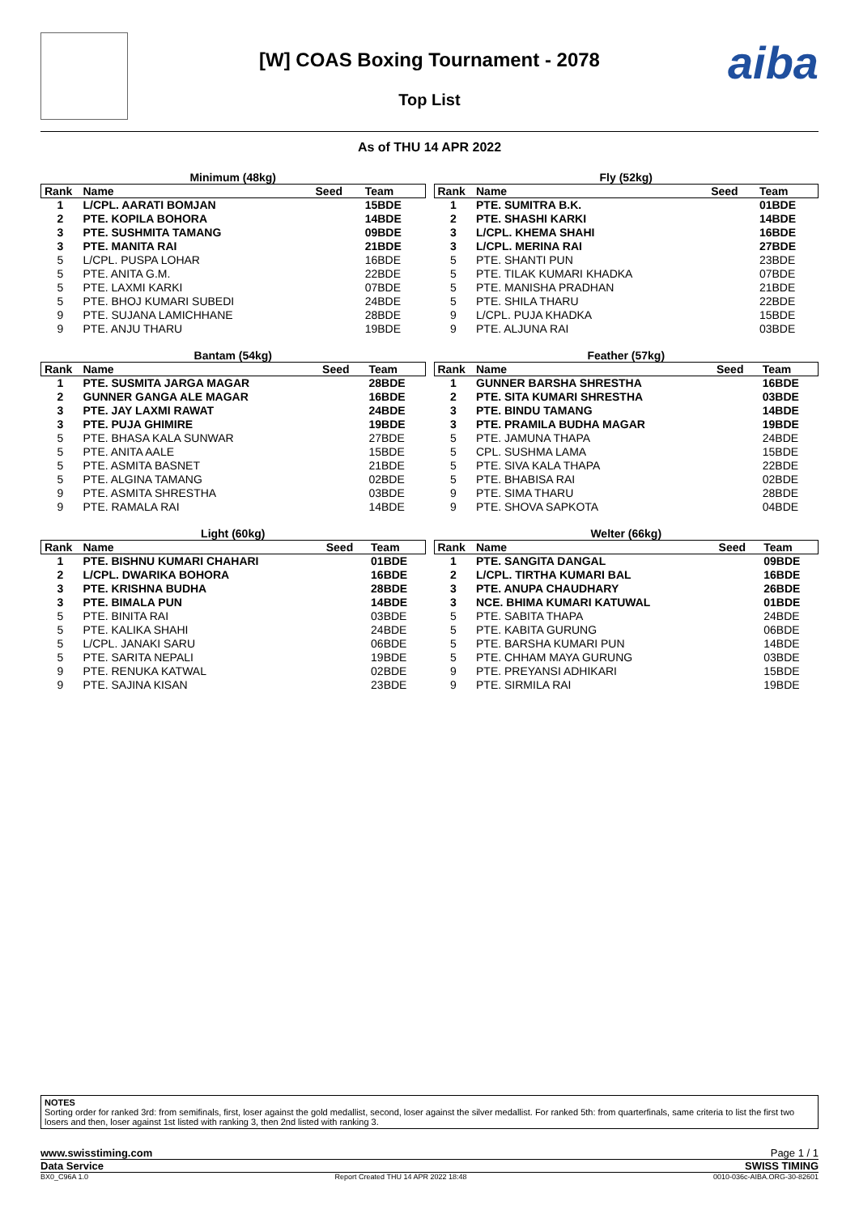[W] COAS Boxing Tournament - 2078
Top List
aiba
As of THU 14 APR 2022
| Minimum (48kg) | | | |
| --- | --- | --- | --- |
| Rank | Name | Seed | Team |
| 1 | L/CPL. AARATI BOMJAN | | 15BDE |
| 2 | PTE. KOPILA BOHORA | | 14BDE |
| 3 | PTE. SUSHMITA TAMANG | | 09BDE |
| 3 | PTE. MANITA RAI | | 21BDE |
| 5 | L/CPL. PUSPA LOHAR | | 16BDE |
| 5 | PTE. ANITA G.M. | | 22BDE |
| 5 | PTE. LAXMI KARKI | | 07BDE |
| 5 | PTE. BHOJ KUMARI SUBEDI | | 24BDE |
| 9 | PTE. SUJANA LAMICHHANE | | 28BDE |
| 9 | PTE. ANJU THARU | | 19BDE |
| Fly (52kg) | | | |
| --- | --- | --- | --- |
| Rank | Name | Seed | Team |
| 1 | PTE. SUMITRA B.K. | | 01BDE |
| 2 | PTE. SHASHI KARKI | | 14BDE |
| 3 | L/CPL. KHEMA SHAHI | | 16BDE |
| 3 | L/CPL. MERINA RAI | | 27BDE |
| 5 | PTE. SHANTI PUN | | 23BDE |
| 5 | PTE. TILAK KUMARI KHADKA | | 07BDE |
| 5 | PTE. MANISHA PRADHAN | | 21BDE |
| 5 | PTE. SHILA THARU | | 22BDE |
| 9 | L/CPL. PUJA KHADKA | | 15BDE |
| 9 | PTE. ALJUNA RAI | | 03BDE |
| Bantam (54kg) | | | |
| --- | --- | --- | --- |
| Rank | Name | Seed | Team |
| 1 | PTE. SUSMITA JARGA MAGAR | | 28BDE |
| 2 | GUNNER GANGA ALE MAGAR | | 16BDE |
| 3 | PTE. JAY LAXMI RAWAT | | 24BDE |
| 3 | PTE. PUJA GHIMIRE | | 19BDE |
| 5 | PTE. BHASA KALA SUNWAR | | 27BDE |
| 5 | PTE. ANITA AALE | | 15BDE |
| 5 | PTE. ASMITA BASNET | | 21BDE |
| 5 | PTE. ALGINA TAMANG | | 02BDE |
| 9 | PTE. ASMITA SHRESTHA | | 03BDE |
| 9 | PTE. RAMALA RAI | | 14BDE |
| Feather (57kg) | | | |
| --- | --- | --- | --- |
| Rank | Name | Seed | Team |
| 1 | GUNNER BARSHA SHRESTHA | | 16BDE |
| 2 | PTE. SITA KUMARI SHRESTHA | | 03BDE |
| 3 | PTE. BINDU TAMANG | | 14BDE |
| 3 | PTE. PRAMILA BUDHA MAGAR | | 19BDE |
| 5 | PTE. JAMUNA THAPA | | 24BDE |
| 5 | CPL. SUSHMA LAMA | | 15BDE |
| 5 | PTE. SIVA KALA THAPA | | 22BDE |
| 5 | PTE. BHABISA RAI | | 02BDE |
| 9 | PTE. SIMA THARU | | 28BDE |
| 9 | PTE. SHOVA SAPKOTA | | 04BDE |
| Light (60kg) | | | |
| --- | --- | --- | --- |
| Rank | Name | Seed | Team |
| 1 | PTE. BISHNU KUMARI CHAHARI | | 01BDE |
| 2 | L/CPL. DWARIKA BOHORA | | 16BDE |
| 3 | PTE. KRISHNA BUDHA | | 28BDE |
| 3 | PTE. BIMALA PUN | | 14BDE |
| 5 | PTE. BINITA RAI | | 03BDE |
| 5 | PTE. KALIKA SHAHI | | 24BDE |
| 5 | L/CPL. JANAKI SARU | | 06BDE |
| 5 | PTE. SARITA NEPALI | | 19BDE |
| 9 | PTE. RENUKA KATWAL | | 02BDE |
| 9 | PTE. SAJINA KISAN | | 23BDE |
| Welter (66kg) | | | |
| --- | --- | --- | --- |
| Rank | Name | Seed | Team |
| 1 | PTE. SANGITA DANGAL | | 09BDE |
| 2 | L/CPL. TIRTHA KUMARI BAL | | 16BDE |
| 3 | PTE. ANUPA CHAUDHARY | | 26BDE |
| 3 | NCE. BHIMA KUMARI KATUWAL | | 01BDE |
| 5 | PTE. SABITA THAPA | | 24BDE |
| 5 | PTE. KABITA GURUNG | | 06BDE |
| 5 | PTE. BARSHA KUMARI PUN | | 14BDE |
| 5 | PTE. CHHAM MAYA GURUNG | | 03BDE |
| 9 | PTE. PREYANSI ADHIKARI | | 15BDE |
| 9 | PTE. SIRMILA RAI | | 19BDE |
NOTES
Sorting order for ranked 3rd: from semifinals, first, loser against the gold medallist, second, loser against the silver medallist. For ranked 5th: from quarterfinals, same criteria to list the first two losers and then, loser against 1st listed with ranking 3, then 2nd listed with ranking 3.
www.swisstiming.com Page 1 / 1
Data Service SWISS TIMING
BX0_C96A 1.0 Report Created THU 14 APR 2022 18:48 0010-036c-AIBA.ORG-30-82601